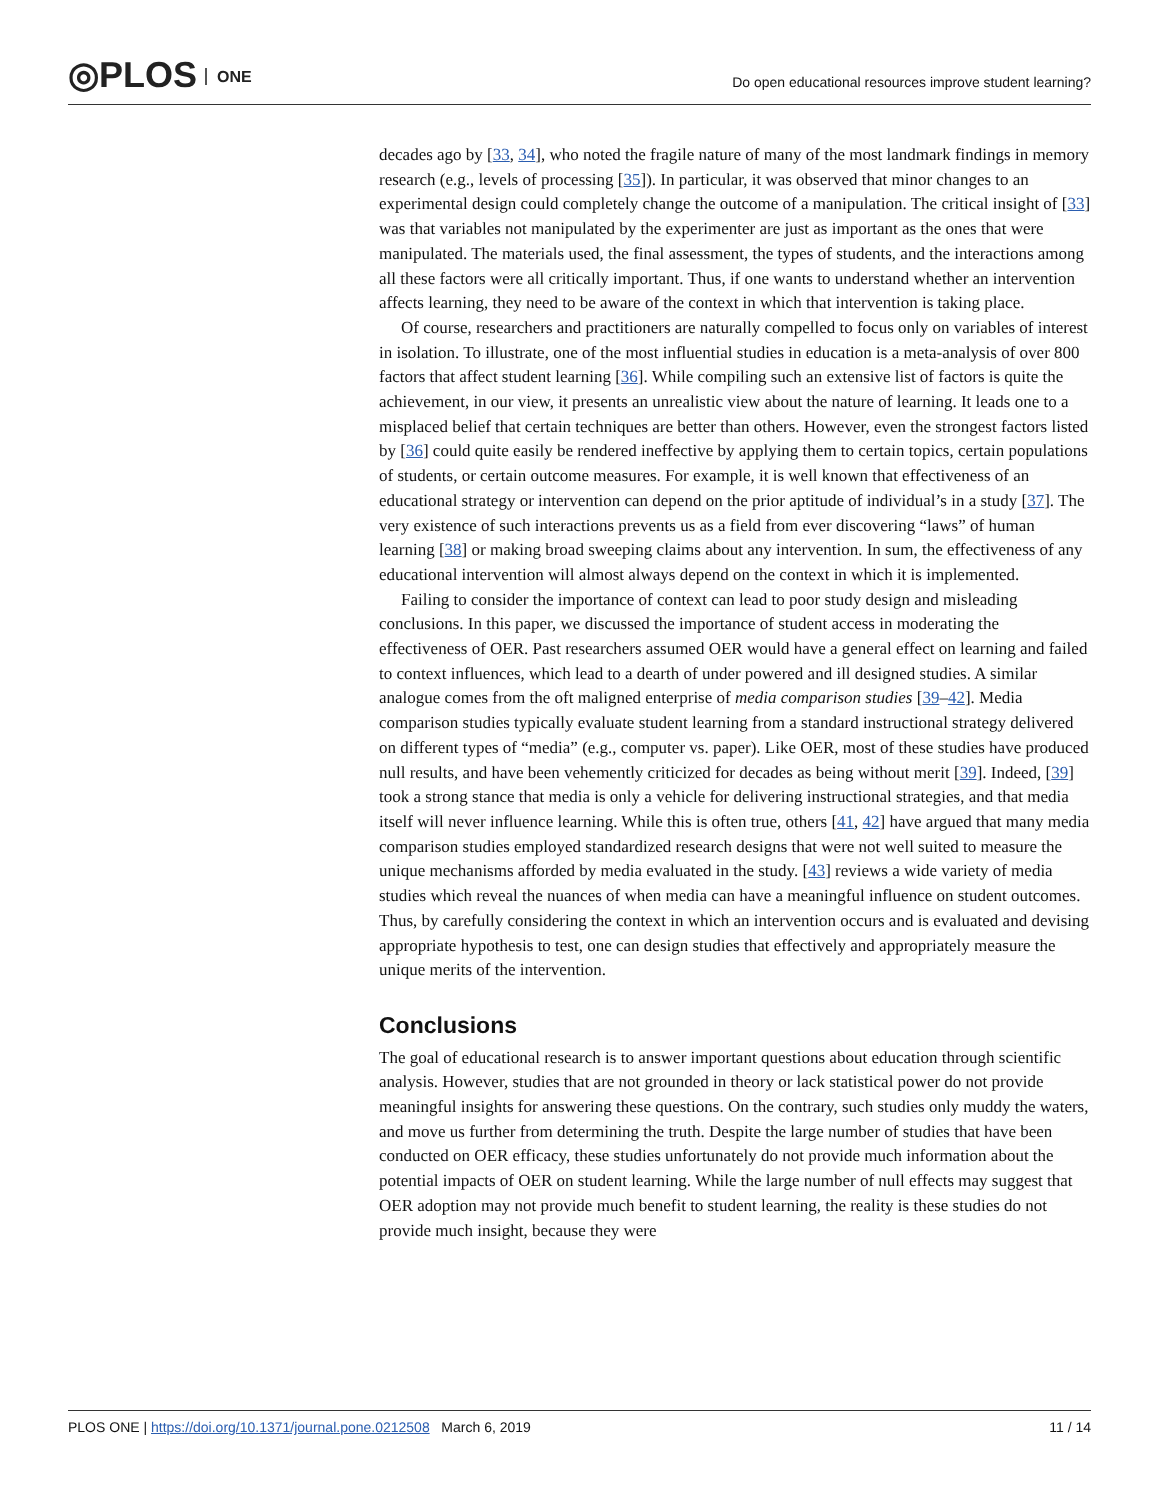◎PLOS ONE
Do open educational resources improve student learning?
decades ago by [33, 34], who noted the fragile nature of many of the most landmark findings in memory research (e.g., levels of processing [35]). In particular, it was observed that minor changes to an experimental design could completely change the outcome of a manipulation. The critical insight of [33] was that variables not manipulated by the experimenter are just as important as the ones that were manipulated. The materials used, the final assessment, the types of students, and the interactions among all these factors were all critically important. Thus, if one wants to understand whether an intervention affects learning, they need to be aware of the context in which that intervention is taking place.
Of course, researchers and practitioners are naturally compelled to focus only on variables of interest in isolation. To illustrate, one of the most influential studies in education is a meta-analysis of over 800 factors that affect student learning [36]. While compiling such an extensive list of factors is quite the achievement, in our view, it presents an unrealistic view about the nature of learning. It leads one to a misplaced belief that certain techniques are better than others. However, even the strongest factors listed by [36] could quite easily be rendered ineffective by applying them to certain topics, certain populations of students, or certain outcome measures. For example, it is well known that effectiveness of an educational strategy or intervention can depend on the prior aptitude of individual’s in a study [37]. The very existence of such interactions prevents us as a field from ever discovering “laws” of human learning [38] or making broad sweeping claims about any intervention. In sum, the effectiveness of any educational intervention will almost always depend on the context in which it is implemented.
Failing to consider the importance of context can lead to poor study design and misleading conclusions. In this paper, we discussed the importance of student access in moderating the effectiveness of OER. Past researchers assumed OER would have a general effect on learning and failed to context influences, which lead to a dearth of under powered and ill designed studies. A similar analogue comes from the oft maligned enterprise of media comparison studies [39–42]. Media comparison studies typically evaluate student learning from a standard instructional strategy delivered on different types of “media” (e.g., computer vs. paper). Like OER, most of these studies have produced null results, and have been vehemently criticized for decades as being without merit [39]. Indeed, [39] took a strong stance that media is only a vehicle for delivering instructional strategies, and that media itself will never influence learning. While this is often true, others [41, 42] have argued that many media comparison studies employed standardized research designs that were not well suited to measure the unique mechanisms afforded by media evaluated in the study. [43] reviews a wide variety of media studies which reveal the nuances of when media can have a meaningful influence on student outcomes. Thus, by carefully considering the context in which an intervention occurs and is evaluated and devising appropriate hypothesis to test, one can design studies that effectively and appropriately measure the unique merits of the intervention.
Conclusions
The goal of educational research is to answer important questions about education through scientific analysis. However, studies that are not grounded in theory or lack statistical power do not provide meaningful insights for answering these questions. On the contrary, such studies only muddy the waters, and move us further from determining the truth. Despite the large number of studies that have been conducted on OER efficacy, these studies unfortunately do not provide much information about the potential impacts of OER on student learning. While the large number of null effects may suggest that OER adoption may not provide much benefit to student learning, the reality is these studies do not provide much insight, because they were
PLOS ONE | https://doi.org/10.1371/journal.pone.0212508 March 6, 2019 11 / 14